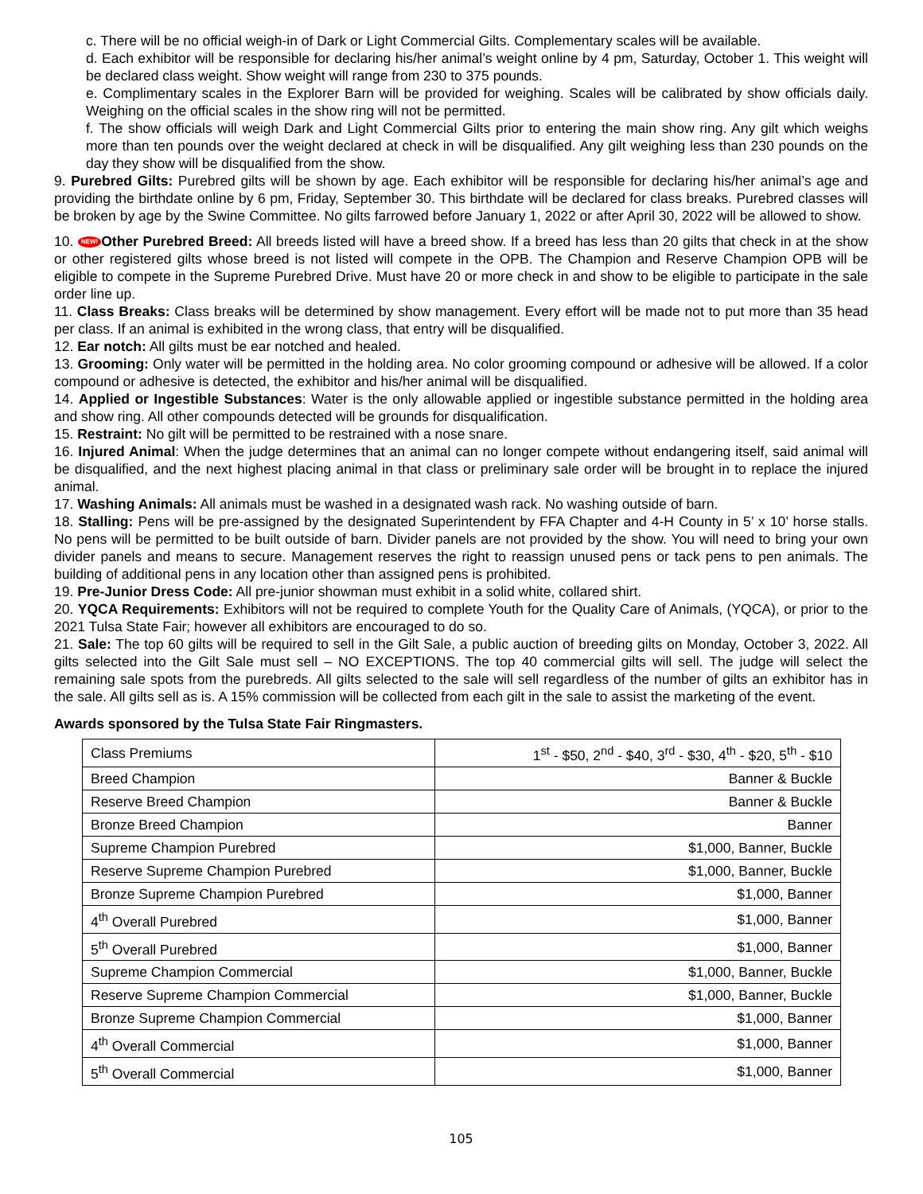c. There will be no official weigh-in of Dark or Light Commercial Gilts. Complementary scales will be available.
d. Each exhibitor will be responsible for declaring his/her animal’s weight online by 4 pm, Saturday, October 1. This weight will be declared class weight. Show weight will range from 230 to 375 pounds.
e. Complimentary scales in the Explorer Barn will be provided for weighing. Scales will be calibrated by show officials daily. Weighing on the official scales in the show ring will not be permitted.
f. The show officials will weigh Dark and Light Commercial Gilts prior to entering the main show ring. Any gilt which weighs more than ten pounds over the weight declared at check in will be disqualified. Any gilt weighing less than 230 pounds on the day they show will be disqualified from the show.
9. Purebred Gilts: Purebred gilts will be shown by age. Each exhibitor will be responsible for declaring his/her animal’s age and providing the birthdate online by 6 pm, Friday, September 30. This birthdate will be declared for class breaks. Purebred classes will be broken by age by the Swine Committee. No gilts farrowed before January 1, 2022 or after April 30, 2022 will be allowed to show.
10. NEW! Other Purebred Breed: All breeds listed will have a breed show. If a breed has less than 20 gilts that check in at the show or other registered gilts whose breed is not listed will compete in the OPB. The Champion and Reserve Champion OPB will be eligible to compete in the Supreme Purebred Drive. Must have 20 or more check in and show to be eligible to participate in the sale order line up.
11. Class Breaks: Class breaks will be determined by show management. Every effort will be made not to put more than 35 head per class. If an animal is exhibited in the wrong class, that entry will be disqualified.
12. Ear notch: All gilts must be ear notched and healed.
13. Grooming: Only water will be permitted in the holding area. No color grooming compound or adhesive will be allowed. If a color compound or adhesive is detected, the exhibitor and his/her animal will be disqualified.
14. Applied or Ingestible Substances: Water is the only allowable applied or ingestible substance permitted in the holding area and show ring. All other compounds detected will be grounds for disqualification.
15. Restraint: No gilt will be permitted to be restrained with a nose snare.
16. Injured Animal: When the judge determines that an animal can no longer compete without endangering itself, said animal will be disqualified, and the next highest placing animal in that class or preliminary sale order will be brought in to replace the injured animal.
17. Washing Animals: All animals must be washed in a designated wash rack. No washing outside of barn.
18. Stalling: Pens will be pre-assigned by the designated Superintendent by FFA Chapter and 4-H County in 5’ x 10’ horse stalls. No pens will be permitted to be built outside of barn. Divider panels are not provided by the show. You will need to bring your own divider panels and means to secure. Management reserves the right to reassign unused pens or tack pens to pen animals. The building of additional pens in any location other than assigned pens is prohibited.
19. Pre-Junior Dress Code: All pre-junior showman must exhibit in a solid white, collared shirt.
20. YQCA Requirements: Exhibitors will not be required to complete Youth for the Quality Care of Animals, (YQCA), or prior to the 2021 Tulsa State Fair; however all exhibitors are encouraged to do so.
21. Sale: The top 60 gilts will be required to sell in the Gilt Sale, a public auction of breeding gilts on Monday, October 3, 2022. All gilts selected into the Gilt Sale must sell – NO EXCEPTIONS. The top 40 commercial gilts will sell. The judge will select the remaining sale spots from the purebreds. All gilts selected to the sale will sell regardless of the number of gilts an exhibitor has in the sale. All gilts sell as is. A 15% commission will be collected from each gilt in the sale to assist the marketing of the event.
Awards sponsored by the Tulsa State Fair Ringmasters.
| Class Premiums | 1<sup>st</sup> - $50, 2<sup>nd</sup> - $40, 3<sup>rd</sup> - $30, 4<sup>th</sup> - $20, 5<sup>th</sup> - $10 |
| Breed Champion | Banner & Buckle |
| Reserve Breed Champion | Banner & Buckle |
| Bronze Breed Champion | Banner |
| Supreme Champion Purebred | $1,000, Banner, Buckle |
| Reserve Supreme Champion Purebred | $1,000, Banner, Buckle |
| Bronze Supreme Champion Purebred | $1,000, Banner |
| 4<sup>th</sup> Overall Purebred | $1,000, Banner |
| 5<sup>th</sup> Overall Purebred | $1,000, Banner |
| Supreme Champion Commercial | $1,000, Banner, Buckle |
| Reserve Supreme Champion Commercial | $1,000, Banner, Buckle |
| Bronze Supreme Champion Commercial | $1,000, Banner |
| 4<sup>th</sup> Overall Commercial | $1,000, Banner |
| 5<sup>th</sup> Overall Commercial | $1,000, Banner |
105